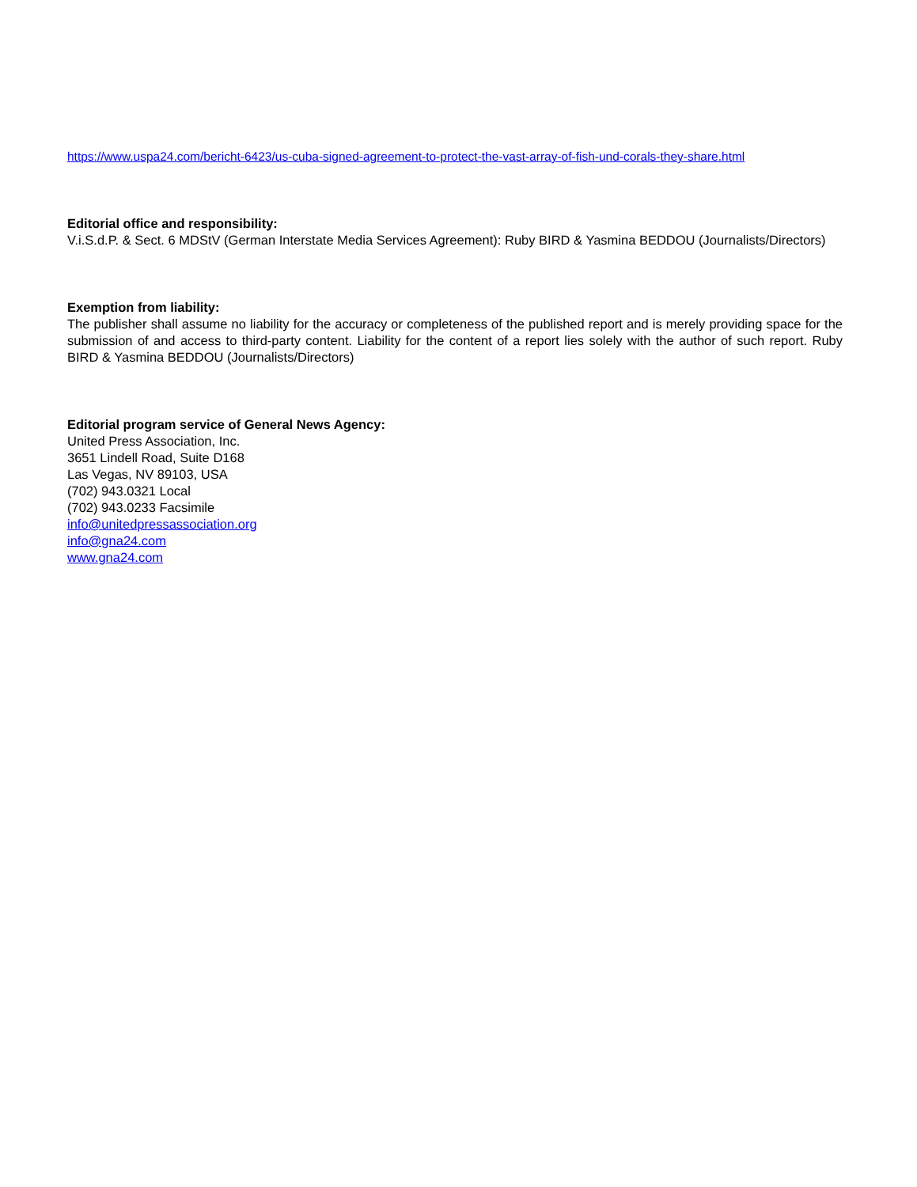https://www.uspa24.com/bericht-6423/us-cuba-signed-agreement-to-protect-the-vast-array-of-fish-und-corals-they-share.html
Editorial office and responsibility:
V.i.S.d.P. & Sect. 6 MDStV (German Interstate Media Services Agreement): Ruby BIRD & Yasmina BEDDOU (Journalists/Directors)
Exemption from liability:
The publisher shall assume no liability for the accuracy or completeness of the published report and is merely providing space for the submission of and access to third-party content. Liability for the content of a report lies solely with the author of such report. Ruby BIRD & Yasmina BEDDOU (Journalists/Directors)
Editorial program service of General News Agency:
United Press Association, Inc.
3651 Lindell Road, Suite D168
Las Vegas, NV 89103, USA
(702) 943.0321 Local
(702) 943.0233 Facsimile
info@unitedpressassociation.org
info@gna24.com
www.gna24.com